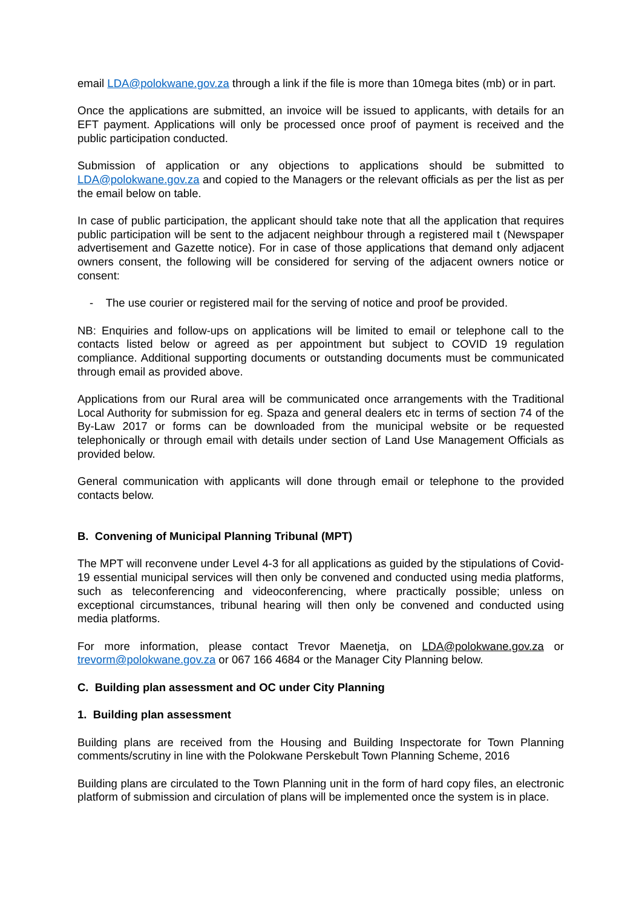email LDA@polokwane.gov.za through a link if the file is more than 10mega bites (mb) or in part.
Once the applications are submitted, an invoice will be issued to applicants, with details for an EFT payment. Applications will only be processed once proof of payment is received and the public participation conducted.
Submission of application or any objections to applications should be submitted to LDA@polokwane.gov.za and copied to the Managers or the relevant officials as per the list as per the email below on table.
In case of public participation, the applicant should take note that all the application that requires public participation will be sent to the adjacent neighbour through a registered mail t (Newspaper advertisement and Gazette notice). For in case of those applications that demand only adjacent owners consent, the following will be considered for serving of the adjacent owners notice or consent:
- The use courier or registered mail for the serving of notice and proof be provided.
NB: Enquiries and follow-ups on applications will be limited to email or telephone call to the contacts listed below or agreed as per appointment but subject to COVID 19 regulation compliance. Additional supporting documents or outstanding documents must be communicated through email as provided above.
Applications from our Rural area will be communicated once arrangements with the Traditional Local Authority for submission for eg. Spaza and general dealers etc in terms of section 74 of the By-Law 2017 or forms can be downloaded from the municipal website or be requested telephonically or through email with details under section of Land Use Management Officials as provided below.
General communication with applicants will done through email or telephone to the provided contacts below.
B. Convening of Municipal Planning Tribunal (MPT)
The MPT will reconvene under Level 4-3 for all applications as guided by the stipulations of Covid-19 essential municipal services will then only be convened and conducted using media platforms, such as teleconferencing and videoconferencing, where practically possible; unless on exceptional circumstances, tribunal hearing will then only be convened and conducted using media platforms.
For more information, please contact Trevor Maenetja, on LDA@polokwane.gov.za or trevorm@polokwane.gov.za or 067 166 4684 or the Manager City Planning below.
C. Building plan assessment and OC under City Planning
1. Building plan assessment
Building plans are received from the Housing and Building Inspectorate for Town Planning comments/scrutiny in line with the Polokwane Perskebult Town Planning Scheme, 2016
Building plans are circulated to the Town Planning unit in the form of hard copy files, an electronic platform of submission and circulation of plans will be implemented once the system is in place.